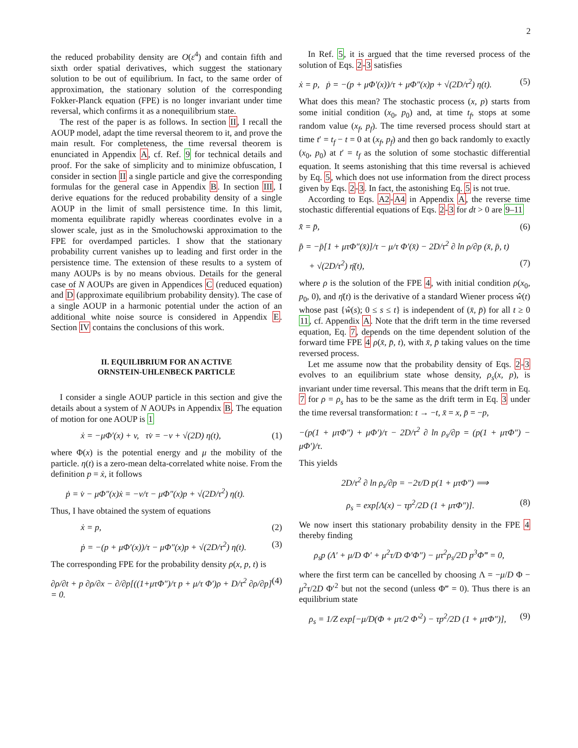2
the reduced probability density are O(ε<sup>4</sup>) and contain fifth and sixth order spatial derivatives, which suggest the stationary solution to be out of equilibrium. In fact, to the same order of approximation, the stationary solution of the corresponding Fokker-Planck equation (FPE) is no longer invariant under time reversal, which confirms it as a nonequilibrium state.
The rest of the paper is as follows. In section II, I recall the AOUP model, adapt the time reversal theorem to it, and prove the main result. For completeness, the time reversal theorem is enunciated in Appendix A, cf. Ref. 9 for technical details and proof. For the sake of simplicity and to minimize obfuscation, I consider in section II a single particle and give the corresponding formulas for the general case in Appendix B. In section III, I derive equations for the reduced probability density of a single AOUP in the limit of small persistence time. In this limit, momenta equilibrate rapidly whereas coordinates evolve in a slower scale, just as in the Smoluchowski approximation to the FPE for overdamped particles. I show that the stationary probability current vanishes up to leading and first order in the persistence time. The extension of these results to a system of many AOUPs is by no means obvious. Details for the general case of N AOUPs are given in Appendices C (reduced equation) and D (approximate equilibrium probability density). The case of a single AOUP in a harmonic potential under the action of an additional white noise source is considered in Appendix E. Section IV contains the conclusions of this work.
II. EQUILIBRIUM FOR AN ACTIVE
ORNSTEIN-UHLENBECK PARTICLE
I consider a single AOUP particle in this section and give the details about a system of N AOUPs in Appendix B. The equation of motion for one AOUP is 1
ẋ = −μΦ′(x) + v, τv̇ = −v + √(2D) η(t), (1)
where Φ(x) is the potential energy and μ the mobility of the particle. η(t) is a zero-mean delta-correlated white noise. From the definition p = ẋ, it follows
ṗ = v̇ − μΦ″(x)ẋ = −v/τ − μΦ″(x)p + √(2D/τ<sup>2</sup>) η(t).
Thus, I have obtained the system of equations
ẋ = p, (2)
ṗ = −(p + μΦ′(x))/τ − μΦ″(x)p + √(2D/τ<sup>2</sup>) η(t). (3)
The corresponding FPE for the probability density ρ(x, p, t) is
∂ρ/∂t + p ∂ρ/∂x − ∂/∂p[((1+μτΦ″)/τ p + μ/τ Φ′)ρ + D/τ<sup>2</sup> ∂ρ/∂p] = 0. (4)
In Ref. 5, it is argued that the time reversed process of the solution of Eqs. 2-3 satisfies
ẋ = p, ṗ = −(p + μΦ′(x))/τ + μΦ″(x)p + √(2D/τ<sup>2</sup>) η(t). (5)
What does this mean? The stochastic process (x, p) starts from some initial condition (x<sub>0</sub>, p<sub>0</sub>) and, at time t<sub>f</sub>, stops at some random value (x<sub>f</sub>, p<sub>f</sub>). The time reversed process should start at time t′ = t<sub>f</sub> − t = 0 at (x<sub>f</sub>, p<sub>f</sub>) and then go back randomly to exactly (x<sub>0</sub>, p<sub>0</sub>) at t′ = t<sub>f</sub> as the solution of some stochastic differential equation. It seems astonishing that this time reversal is achieved by Eq. 5, which does not use information from the direct process given by Eqs. 2-3. In fact, the astonishing Eq. 5 is not true.
According to Eqs. A2-A4 in Appendix A, the reverse time stochastic differential equations of Eqs. 2-3 for dt > 0 are 9–11
x̄̇ = p̄, (6)
p̄̇ = −p̄[1 + μτΦ″(x̄)]/τ − μ/τ Φ′(x̄) − 2D/τ<sup>2</sup> ∂ ln ρ/∂p (x̄, p̄, t)
+ √(2D/τ<sup>2</sup>) η̄(t), (7)
where ρ is the solution of the FPE 4, with initial condition ρ(x<sub>0</sub>, p<sub>0</sub>, 0), and η̄(t) is the derivative of a standard Wiener process ŵ(t) whose past {ŵ(s); 0 ≤ s ≤ t} is independent of (x̄, p̄) for all t ≥ 0 11, cf. Appendix A. Note that the drift term in the time reversed equation, Eq. 7, depends on the time dependent solution of the forward time FPE 4 ρ(x̄, p̄, t), with x̄, p̄ taking values on the time reversed process.
Let me assume now that the probability density of Eqs. 2-3 evolves to an equilibrium state whose density, ρ<sub>s</sub>(x, p), is invariant under time reversal. This means that the drift term in Eq. 7 for ρ = ρ<sub>s</sub> has to be the same as the drift term in Eq. 3 under the time reversal transformation: t → −t, x̄ = x, p̄ = −p,
−(p(1 + μτΦ″) + μΦ′)/τ − 2D/τ<sup>2</sup> ∂ ln ρ<sub>s</sub>/∂p = (p(1 + μτΦ″) − μΦ′)/τ.
This yields
2D/τ<sup>2</sup> ∂ ln ρ<sub>s</sub>/∂p = −2τ/D p(1 + μτΦ″) ⟹
ρ<sub>s</sub> = exp[Λ(x) − τp<sup>2</sup>/2D (1 + μτΦ″)]. (8)
We now insert this stationary probability density in the FPE 4 thereby finding
ρ<sub>s</sub>p (Λ′ + μ/D Φ′ + μ<sup>2</sup>τ/D Φ′Φ″) − μτ<sup>2</sup>ρ<sub>s</sub>/2D p<sup>3</sup>Φ‴ = 0,
where the first term can be cancelled by choosing Λ = −μ/D Φ − μ<sup>2</sup>τ/2D Φ′<sup>2</sup> but not the second (unless Φ‴ = 0). Thus there is an equilibrium state
ρ<sub>s</sub> = 1/Z exp[−μ/D(Φ + μτ/2 Φ′<sup>2</sup>) − τp<sup>2</sup>/2D (1 + μτΦ″)], (9)